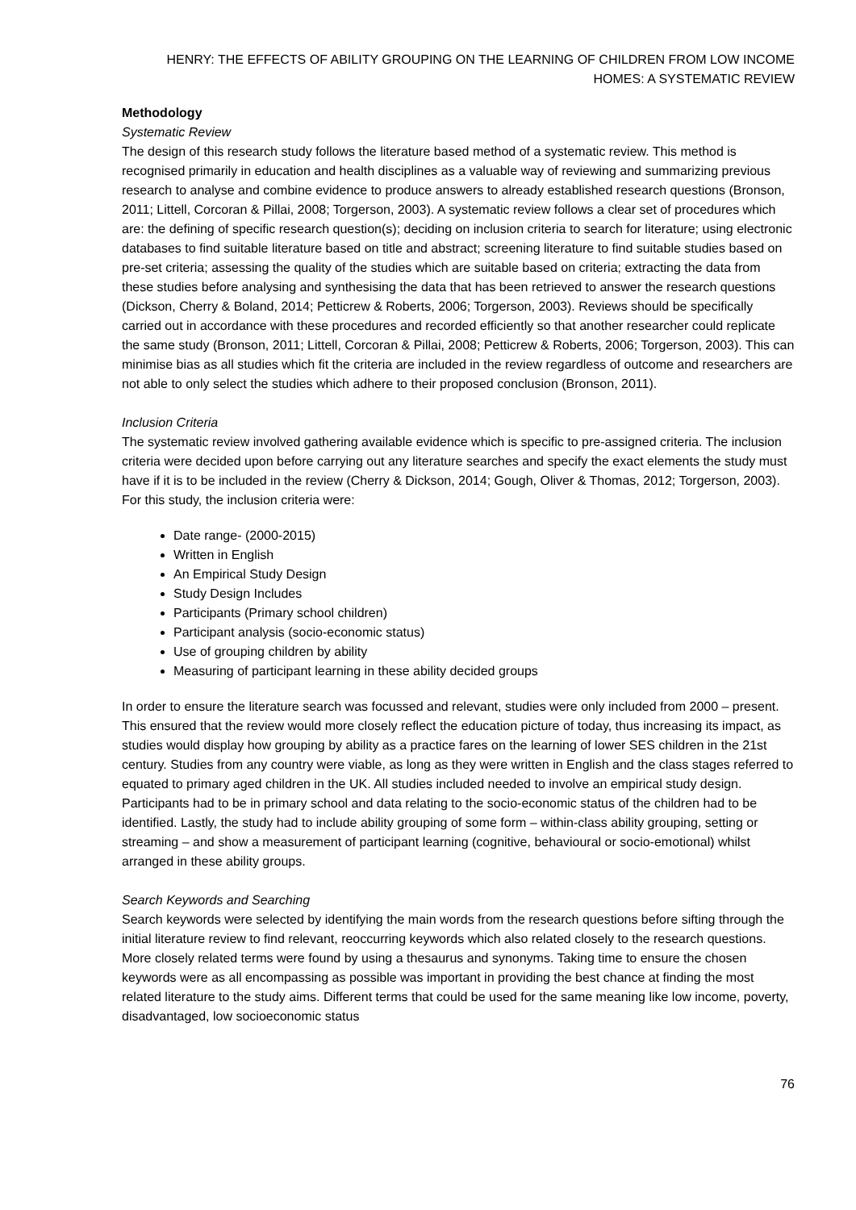HENRY: THE EFFECTS OF ABILITY GROUPING ON THE LEARNING OF CHILDREN FROM LOW INCOME HOMES: A SYSTEMATIC REVIEW
Methodology
Systematic Review
The design of this research study follows the literature based method of a systematic review. This method is recognised primarily in education and health disciplines as a valuable way of reviewing and summarizing previous research to analyse and combine evidence to produce answers to already established research questions (Bronson, 2011; Littell, Corcoran & Pillai, 2008; Torgerson, 2003). A systematic review follows a clear set of procedures which are: the defining of specific research question(s); deciding on inclusion criteria to search for literature; using electronic databases to find suitable literature based on title and abstract; screening literature to find suitable studies based on pre-set criteria; assessing the quality of the studies which are suitable based on criteria; extracting the data from these studies before analysing and synthesising the data that has been retrieved to answer the research questions (Dickson, Cherry & Boland, 2014; Petticrew & Roberts, 2006; Torgerson, 2003). Reviews should be specifically carried out in accordance with these procedures and recorded efficiently so that another researcher could replicate the same study (Bronson, 2011; Littell, Corcoran & Pillai, 2008; Petticrew & Roberts, 2006; Torgerson, 2003). This can minimise bias as all studies which fit the criteria are included in the review regardless of outcome and researchers are not able to only select the studies which adhere to their proposed conclusion (Bronson, 2011).
Inclusion Criteria
The systematic review involved gathering available evidence which is specific to pre-assigned criteria. The inclusion criteria were decided upon before carrying out any literature searches and specify the exact elements the study must have if it is to be included in the review (Cherry & Dickson, 2014; Gough, Oliver & Thomas, 2012; Torgerson, 2003). For this study, the inclusion criteria were:
Date range- (2000-2015)
Written in English
An Empirical Study Design
Study Design Includes
Participants (Primary school children)
Participant analysis (socio-economic status)
Use of grouping children by ability
Measuring of participant learning in these ability decided groups
In order to ensure the literature search was focussed and relevant, studies were only included from 2000 – present. This ensured that the review would more closely reflect the education picture of today, thus increasing its impact, as studies would display how grouping by ability as a practice fares on the learning of lower SES children in the 21st century. Studies from any country were viable, as long as they were written in English and the class stages referred to equated to primary aged children in the UK. All studies included needed to involve an empirical study design. Participants had to be in primary school and data relating to the socio-economic status of the children had to be identified. Lastly, the study had to include ability grouping of some form – within-class ability grouping, setting or streaming – and show a measurement of participant learning (cognitive, behavioural or socio-emotional) whilst arranged in these ability groups.
Search Keywords and Searching
Search keywords were selected by identifying the main words from the research questions before sifting through the initial literature review to find relevant, reoccurring keywords which also related closely to the research questions. More closely related terms were found by using a thesaurus and synonyms. Taking time to ensure the chosen keywords were as all encompassing as possible was important in providing the best chance at finding the most related literature to the study aims. Different terms that could be used for the same meaning like low income, poverty, disadvantaged, low socioeconomic status
76